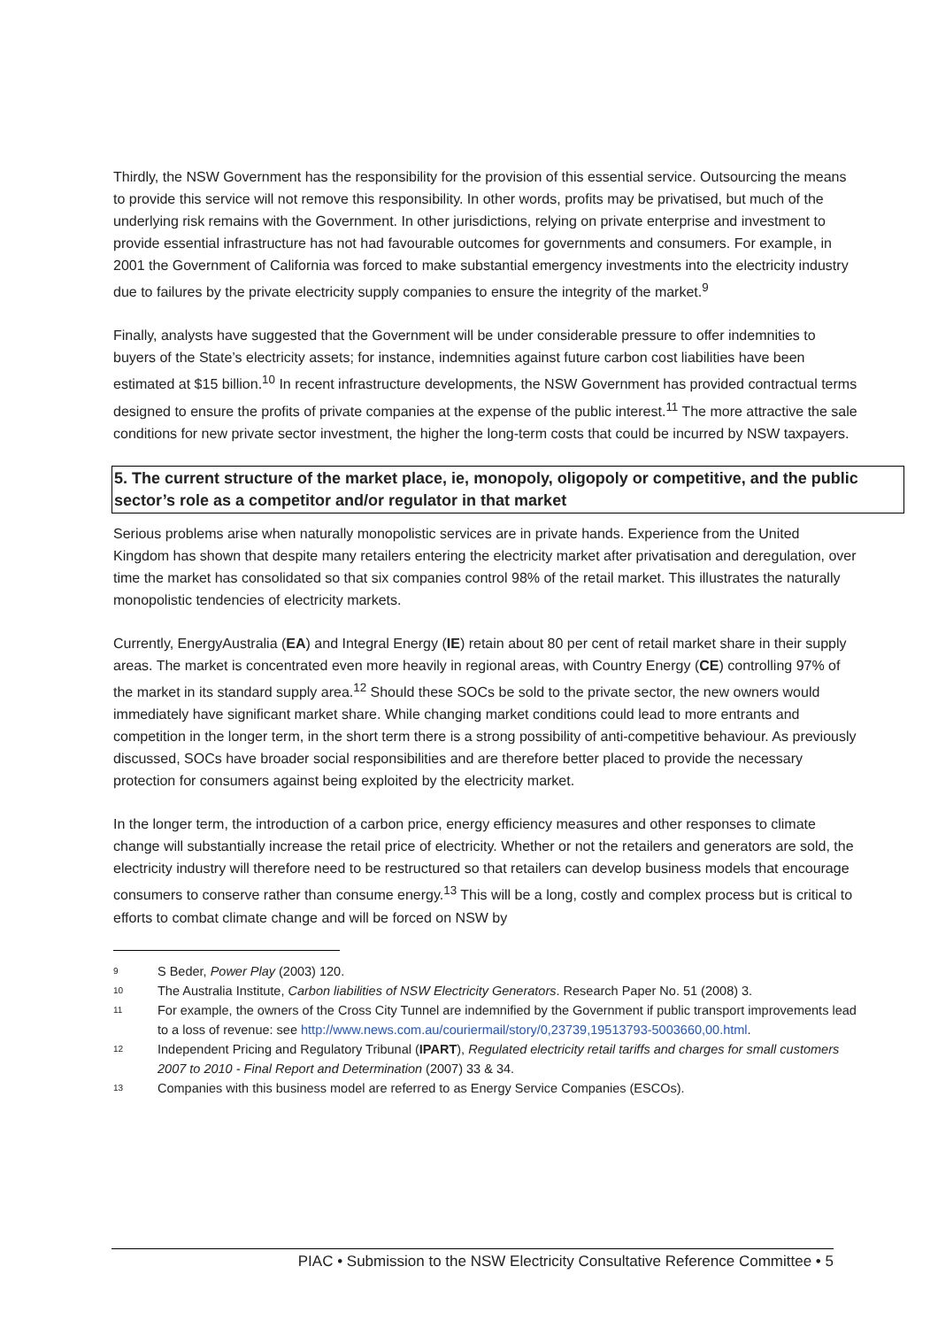Thirdly, the NSW Government has the responsibility for the provision of this essential service. Outsourcing the means to provide this service will not remove this responsibility. In other words, profits may be privatised, but much of the underlying risk remains with the Government. In other jurisdictions, relying on private enterprise and investment to provide essential infrastructure has not had favourable outcomes for governments and consumers. For example, in 2001 the Government of California was forced to make substantial emergency investments into the electricity industry due to failures by the private electricity supply companies to ensure the integrity of the market.<sup>9</sup>
Finally, analysts have suggested that the Government will be under considerable pressure to offer indemnities to buyers of the State’s electricity assets; for instance, indemnities against future carbon cost liabilities have been estimated at $15 billion.<sup>10</sup> In recent infrastructure developments, the NSW Government has provided contractual terms designed to ensure the profits of private companies at the expense of the public interest.<sup>11</sup> The more attractive the sale conditions for new private sector investment, the higher the long-term costs that could be incurred by NSW taxpayers.
5. The current structure of the market place, ie, monopoly, oligopoly or competitive, and the public sector’s role as a competitor and/or regulator in that market
Serious problems arise when naturally monopolistic services are in private hands. Experience from the United Kingdom has shown that despite many retailers entering the electricity market after privatisation and deregulation, over time the market has consolidated so that six companies control 98% of the retail market. This illustrates the naturally monopolistic tendencies of electricity markets.
Currently, EnergyAustralia (EA) and Integral Energy (IE) retain about 80 per cent of retail market share in their supply areas. The market is concentrated even more heavily in regional areas, with Country Energy (CE) controlling 97% of the market in its standard supply area.<sup>12</sup> Should these SOCs be sold to the private sector, the new owners would immediately have significant market share. While changing market conditions could lead to more entrants and competition in the longer term, in the short term there is a strong possibility of anti-competitive behaviour. As previously discussed, SOCs have broader social responsibilities and are therefore better placed to provide the necessary protection for consumers against being exploited by the electricity market.
In the longer term, the introduction of a carbon price, energy efficiency measures and other responses to climate change will substantially increase the retail price of electricity. Whether or not the retailers and generators are sold, the electricity industry will therefore need to be restructured so that retailers can develop business models that encourage consumers to conserve rather than consume energy.<sup>13</sup> This will be a long, costly and complex process but is critical to efforts to combat climate change and will be forced on NSW by
9 S Beder, Power Play (2003) 120.
10 The Australia Institute, Carbon liabilities of NSW Electricity Generators. Research Paper No. 51 (2008) 3.
11 For example, the owners of the Cross City Tunnel are indemnified by the Government if public transport improvements lead to a loss of revenue: see http://www.news.com.au/couriermail/story/0,23739,19513793-5003660,00.html.
12 Independent Pricing and Regulatory Tribunal (IPART), Regulated electricity retail tariffs and charges for small customers 2007 to 2010 - Final Report and Determination (2007) 33 & 34.
13 Companies with this business model are referred to as Energy Service Companies (ESCOs).
PIAC • Submission to the NSW Electricity Consultative Reference Committee • 5